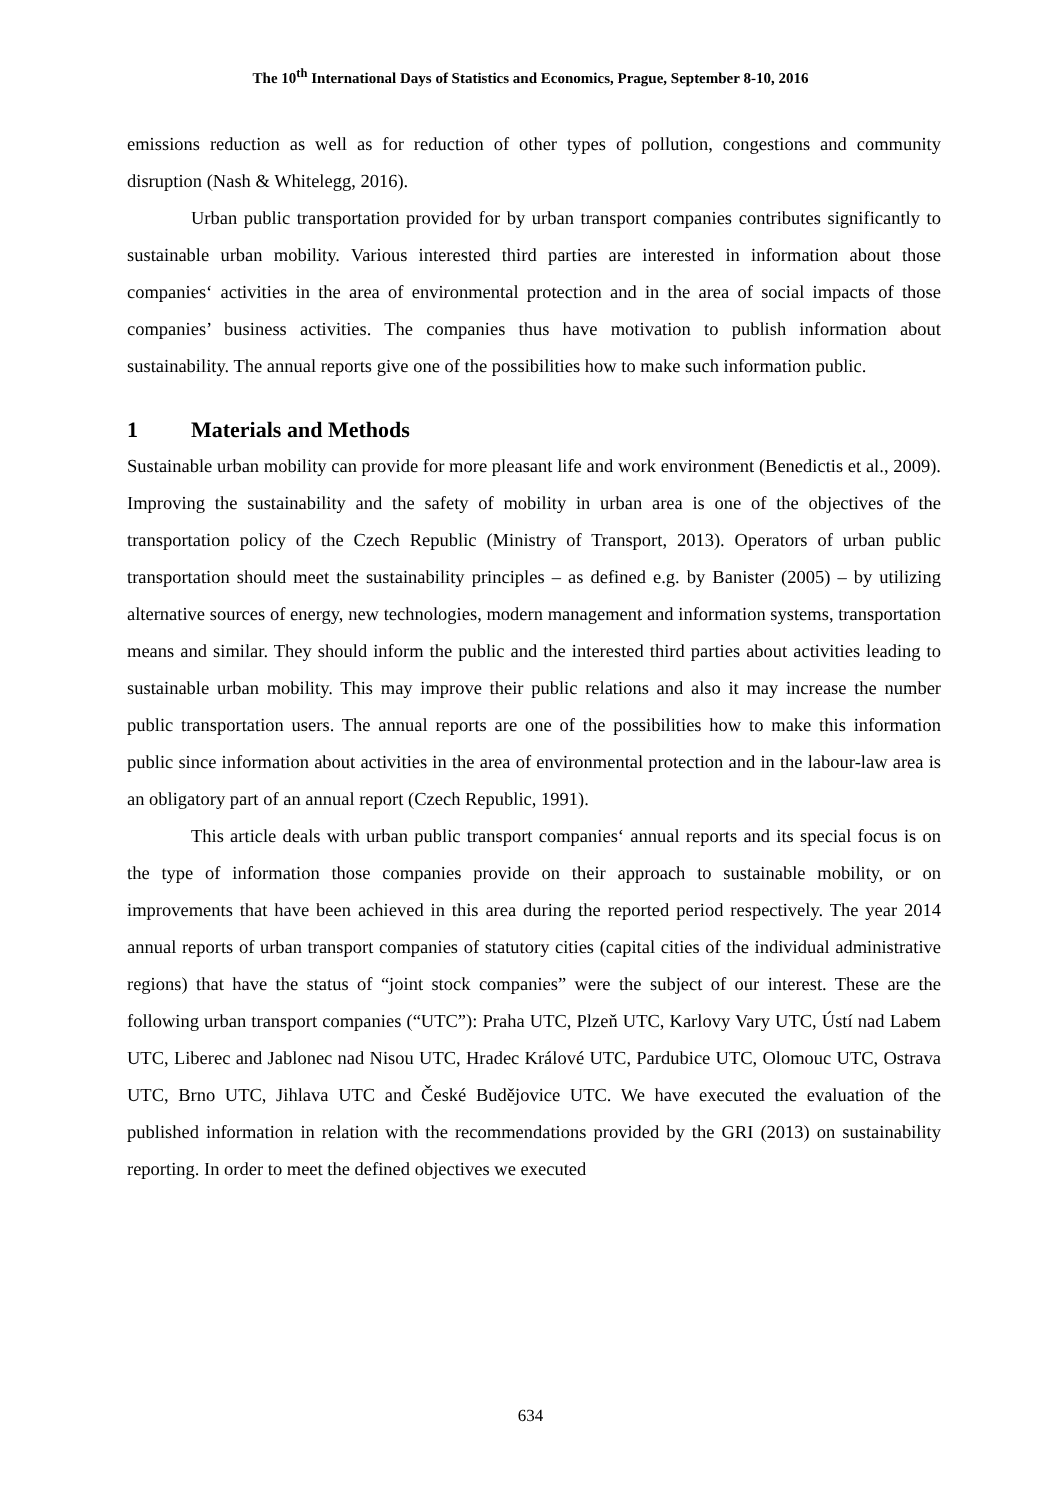The 10<sup>th</sup> International Days of Statistics and Economics, Prague, September 8-10, 2016
emissions reduction as well as for reduction of other types of pollution, congestions and community disruption (Nash & Whitelegg, 2016).
Urban public transportation provided for by urban transport companies contributes significantly to sustainable urban mobility. Various interested third parties are interested in information about those companies‘ activities in the area of environmental protection and in the area of social impacts of those companies’ business activities. The companies thus have motivation to publish information about sustainability. The annual reports give one of the possibilities how to make such information public.
1 Materials and Methods
Sustainable urban mobility can provide for more pleasant life and work environment (Benedictis et al., 2009). Improving the sustainability and the safety of mobility in urban area is one of the objectives of the transportation policy of the Czech Republic (Ministry of Transport, 2013). Operators of urban public transportation should meet the sustainability principles – as defined e.g. by Banister (2005) – by utilizing alternative sources of energy, new technologies, modern management and information systems, transportation means and similar. They should inform the public and the interested third parties about activities leading to sustainable urban mobility. This may improve their public relations and also it may increase the number public transportation users. The annual reports are one of the possibilities how to make this information public since information about activities in the area of environmental protection and in the labour-law area is an obligatory part of an annual report (Czech Republic, 1991).
This article deals with urban public transport companies‘ annual reports and its special focus is on the type of information those companies provide on their approach to sustainable mobility, or on improvements that have been achieved in this area during the reported period respectively. The year 2014 annual reports of urban transport companies of statutory cities (capital cities of the individual administrative regions) that have the status of “joint stock companies” were the subject of our interest. These are the following urban transport companies (“UTC”): Praha UTC, Plzeň UTC, Karlovy Vary UTC, Ústí nad Labem UTC, Liberec and Jablonec nad Nisou UTC, Hradec Králové UTC, Pardubice UTC, Olomouc UTC, Ostrava UTC, Brno UTC, Jihlava UTC and České Budějovice UTC. We have executed the evaluation of the published information in relation with the recommendations provided by the GRI (2013) on sustainability reporting. In order to meet the defined objectives we executed
634